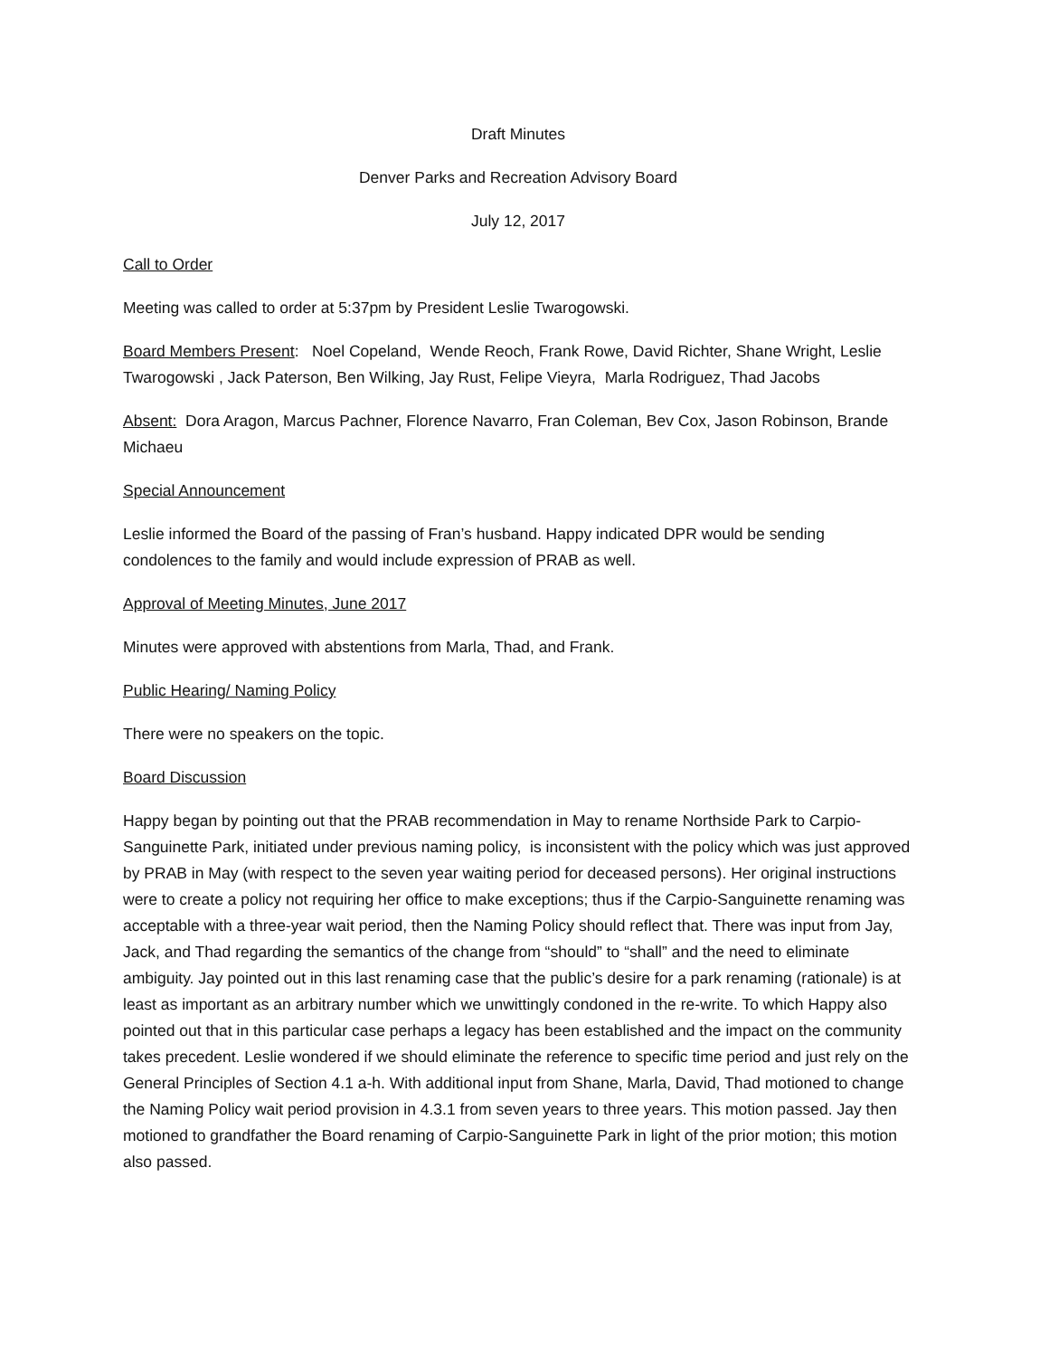Draft Minutes
Denver Parks and Recreation Advisory Board
July 12, 2017
Call to Order
Meeting was called to order at 5:37pm by President Leslie Twarogowski.
Board Members Present: Noel Copeland, Wende Reoch, Frank Rowe, David Richter, Shane Wright, Leslie Twarogowski , Jack Paterson, Ben Wilking, Jay Rust, Felipe Vieyra, Marla Rodriguez, Thad Jacobs
Absent: Dora Aragon, Marcus Pachner, Florence Navarro, Fran Coleman, Bev Cox, Jason Robinson, Brande Michaeu
Special Announcement
Leslie informed the Board of the passing of Fran’s husband. Happy indicated DPR would be sending condolences to the family and would include expression of PRAB as well.
Approval of Meeting Minutes, June 2017
Minutes were approved with abstentions from Marla, Thad, and Frank.
Public Hearing/ Naming Policy
There were no speakers on the topic.
Board Discussion
Happy began by pointing out that the PRAB recommendation in May to rename Northside Park to Carpio-Sanguinette Park, initiated under previous naming policy, is inconsistent with the policy which was just approved by PRAB in May (with respect to the seven year waiting period for deceased persons). Her original instructions were to create a policy not requiring her office to make exceptions; thus if the Carpio-Sanguinette renaming was acceptable with a three-year wait period, then the Naming Policy should reflect that. There was input from Jay, Jack, and Thad regarding the semantics of the change from “should” to “shall” and the need to eliminate ambiguity. Jay pointed out in this last renaming case that the public’s desire for a park renaming (rationale) is at least as important as an arbitrary number which we unwittingly condoned in the re-write. To which Happy also pointed out that in this particular case perhaps a legacy has been established and the impact on the community takes precedent. Leslie wondered if we should eliminate the reference to specific time period and just rely on the General Principles of Section 4.1 a-h. With additional input from Shane, Marla, David, Thad motioned to change the Naming Policy wait period provision in 4.3.1 from seven years to three years. This motion passed. Jay then motioned to grandfather the Board renaming of Carpio-Sanguinette Park in light of the prior motion; this motion also passed.